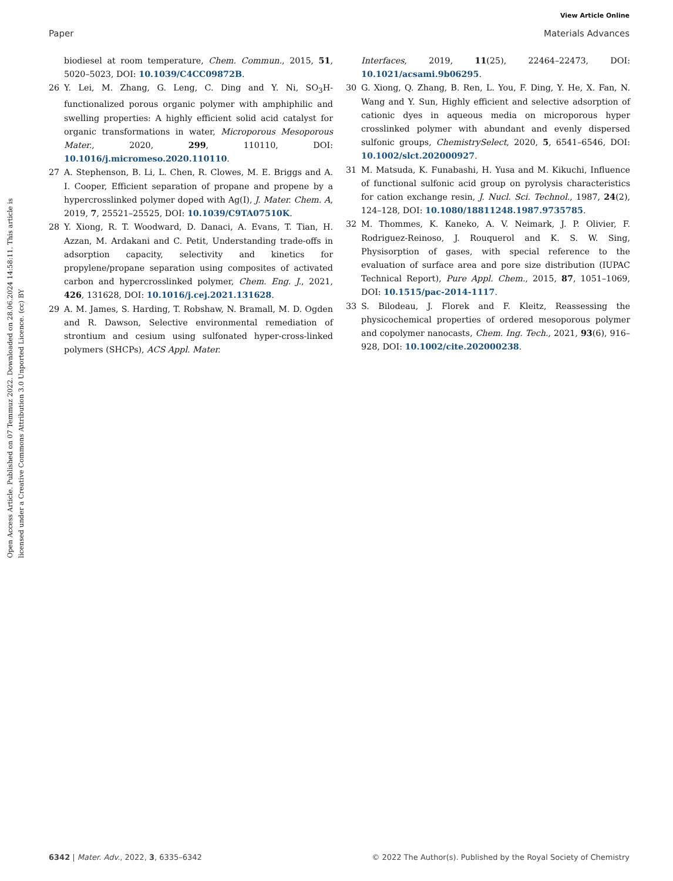View Article Online
Paper Materials Advances
Open Access Article. Published on 07 Temmuz 2022. Downloaded on 28.06.2024 14:58:11. This article is licensed under a Creative Commons Attribution 3.0 Unported Licence. (cc) BY
biodiesel at room temperature, Chem. Commun., 2015, 51, 5020–5023, DOI: 10.1039/C4CC09872B.
26 Y. Lei, M. Zhang, G. Leng, C. Ding and Y. Ni, SO<sub>3</sub>H-functionalized porous organic polymer with amphiphilic and swelling properties: A highly efficient solid acid catalyst for organic transformations in water, Microporous Mesoporous Mater., 2020, 299, 110110, DOI: 10.1016/j.micromeso.2020.110110.
27 A. Stephenson, B. Li, L. Chen, R. Clowes, M. E. Briggs and A. I. Cooper, Efficient separation of propane and propene by a hypercrosslinked polymer doped with Ag(I), J. Mater. Chem. A, 2019, 7, 25521–25525, DOI: 10.1039/C9TA07510K.
28 Y. Xiong, R. T. Woodward, D. Danaci, A. Evans, T. Tian, H. Azzan, M. Ardakani and C. Petit, Understanding trade-offs in adsorption capacity, selectivity and kinetics for propylene/propane separation using composites of activated carbon and hypercrosslinked polymer, Chem. Eng. J., 2021, 426, 131628, DOI: 10.1016/j.cej.2021.131628.
29 A. M. James, S. Harding, T. Robshaw, N. Bramall, M. D. Ogden and R. Dawson, Selective environmental remediation of strontium and cesium using sulfonated hyper-cross-linked polymers (SHCPs), ACS Appl. Mater.
Interfaces, 2019, 11(25), 22464–22473, DOI: 10.1021/acsami.9b06295.
30 G. Xiong, Q. Zhang, B. Ren, L. You, F. Ding, Y. He, X. Fan, N. Wang and Y. Sun, Highly efficient and selective adsorption of cationic dyes in aqueous media on microporous hyper crosslinked polymer with abundant and evenly dispersed sulfonic groups, ChemistrySelect, 2020, 5, 6541–6546, DOI: 10.1002/slct.202000927.
31 M. Matsuda, K. Funabashi, H. Yusa and M. Kikuchi, Influence of functional sulfonic acid group on pyrolysis characteristics for cation exchange resin, J. Nucl. Sci. Technol., 1987, 24(2), 124–128, DOI: 10.1080/18811248.1987.9735785.
32 M. Thommes, K. Kaneko, A. V. Neimark, J. P. Olivier, F. Rodriguez-Reinoso, J. Rouquerol and K. S. W. Sing, Physisorption of gases, with special reference to the evaluation of surface area and pore size distribution (IUPAC Technical Report), Pure Appl. Chem., 2015, 87, 1051–1069, DOI: 10.1515/pac-2014-1117.
33 S. Bilodeau, J. Florek and F. Kleitz, Reassessing the physicochemical properties of ordered mesoporous polymer and copolymer nanocasts, Chem. Ing. Tech., 2021, 93(6), 916–928, DOI: 10.1002/cite.202000238.
6342 | Mater. Adv., 2022, 3, 6335–6342 © 2022 The Author(s). Published by the Royal Society of Chemistry